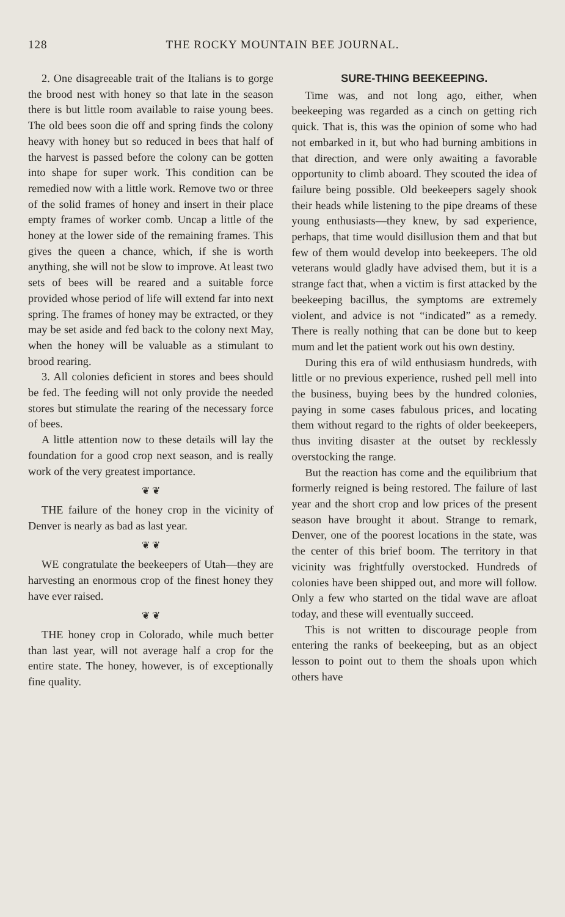128 THE ROCKY MOUNTAIN BEE JOURNAL.
2. One disagreeable trait of the Italians is to gorge the brood nest with honey so that late in the season there is but little room available to raise young bees. The old bees soon die off and spring finds the colony heavy with honey but so reduced in bees that half of the harvest is passed before the colony can be gotten into shape for super work. This condition can be remedied now with a little work. Remove two or three of the solid frames of honey and insert in their place empty frames of worker comb. Uncap a little of the honey at the lower side of the remaining frames. This gives the queen a chance, which, if she is worth anything, she will not be slow to improve. At least two sets of bees will be reared and a suitable force provided whose period of life will extend far into next spring. The frames of honey may be extracted, or they may be set aside and fed back to the colony next May, when the honey will be valuable as a stimulant to brood rearing.
3. All colonies deficient in stores and bees should be fed. The feeding will not only provide the needed stores but stimulate the rearing of the necessary force of bees.
A little attention now to these details will lay the foundation for a good crop next season, and is really work of the very greatest importance.
❦ ❦
THE failure of the honey crop in the vicinity of Denver is nearly as bad as last year.
❦ ❦
WE congratulate the beekeepers of Utah—they are harvesting an enormous crop of the finest honey they have ever raised.
❦ ❦
THE honey crop in Colorado, while much better than last year, will not average half a crop for the entire state. The honey, however, is of exceptionally fine quality.
SURE-THING BEEKEEPING.
Time was, and not long ago, either, when beekeeping was regarded as a cinch on getting rich quick. That is, this was the opinion of some who had not embarked in it, but who had burning ambitions in that direction, and were only awaiting a favorable opportunity to climb aboard. They scouted the idea of failure being possible. Old beekeepers sagely shook their heads while listening to the pipe dreams of these young enthusiasts—they knew, by sad experience, perhaps, that time would disillusion them and that but few of them would develop into beekeepers. The old veterans would gladly have advised them, but it is a strange fact that, when a victim is first attacked by the beekeeping bacillus, the symptoms are extremely violent, and advice is not “indicated” as a remedy. There is really nothing that can be done but to keep mum and let the patient work out his own destiny.
During this era of wild enthusiasm hundreds, with little or no previous experience, rushed pell mell into the business, buying bees by the hundred colonies, paying in some cases fabulous prices, and locating them without regard to the rights of older beekeepers, thus inviting disaster at the outset by recklessly overstocking the range.
But the reaction has come and the equilibrium that formerly reigned is being restored. The failure of last year and the short crop and low prices of the present season have brought it about. Strange to remark, Denver, one of the poorest locations in the state, was the center of this brief boom. The territory in that vicinity was frightfully overstocked. Hundreds of colonies have been shipped out, and more will follow. Only a few who started on the tidal wave are afloat today, and these will eventually succeed.
This is not written to discourage people from entering the ranks of beekeeping, but as an object lesson to point out to them the shoals upon which others have